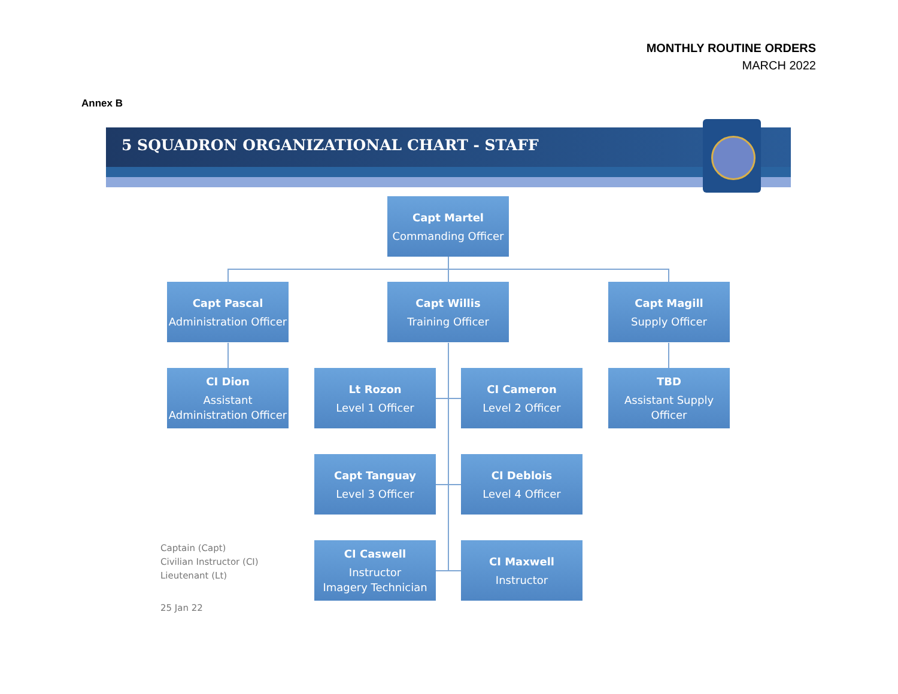MONTHLY ROUTINE ORDERS
MARCH 2022
Annex B
5 SQUADRON ORGANIZATIONAL CHART - STAFF
Capt Martel
Commanding Officer
Capt Pascal
Administration Officer
Capt Willis
Training Officer
Capt Magill
Supply Officer
CI Dion
Assistant Administration Officer
Lt Rozon
Level 1 Officer
CI Cameron
Level 2 Officer
TBD
Assistant Supply Officer
Capt Tanguay
Level 3 Officer
CI Deblois
Level 4 Officer
CI Caswell
Instructor
Imagery Technician
CI Maxwell
Instructor
Captain (Capt)
Civilian Instructor (CI)
Lieutenant (Lt)
25 Jan 22